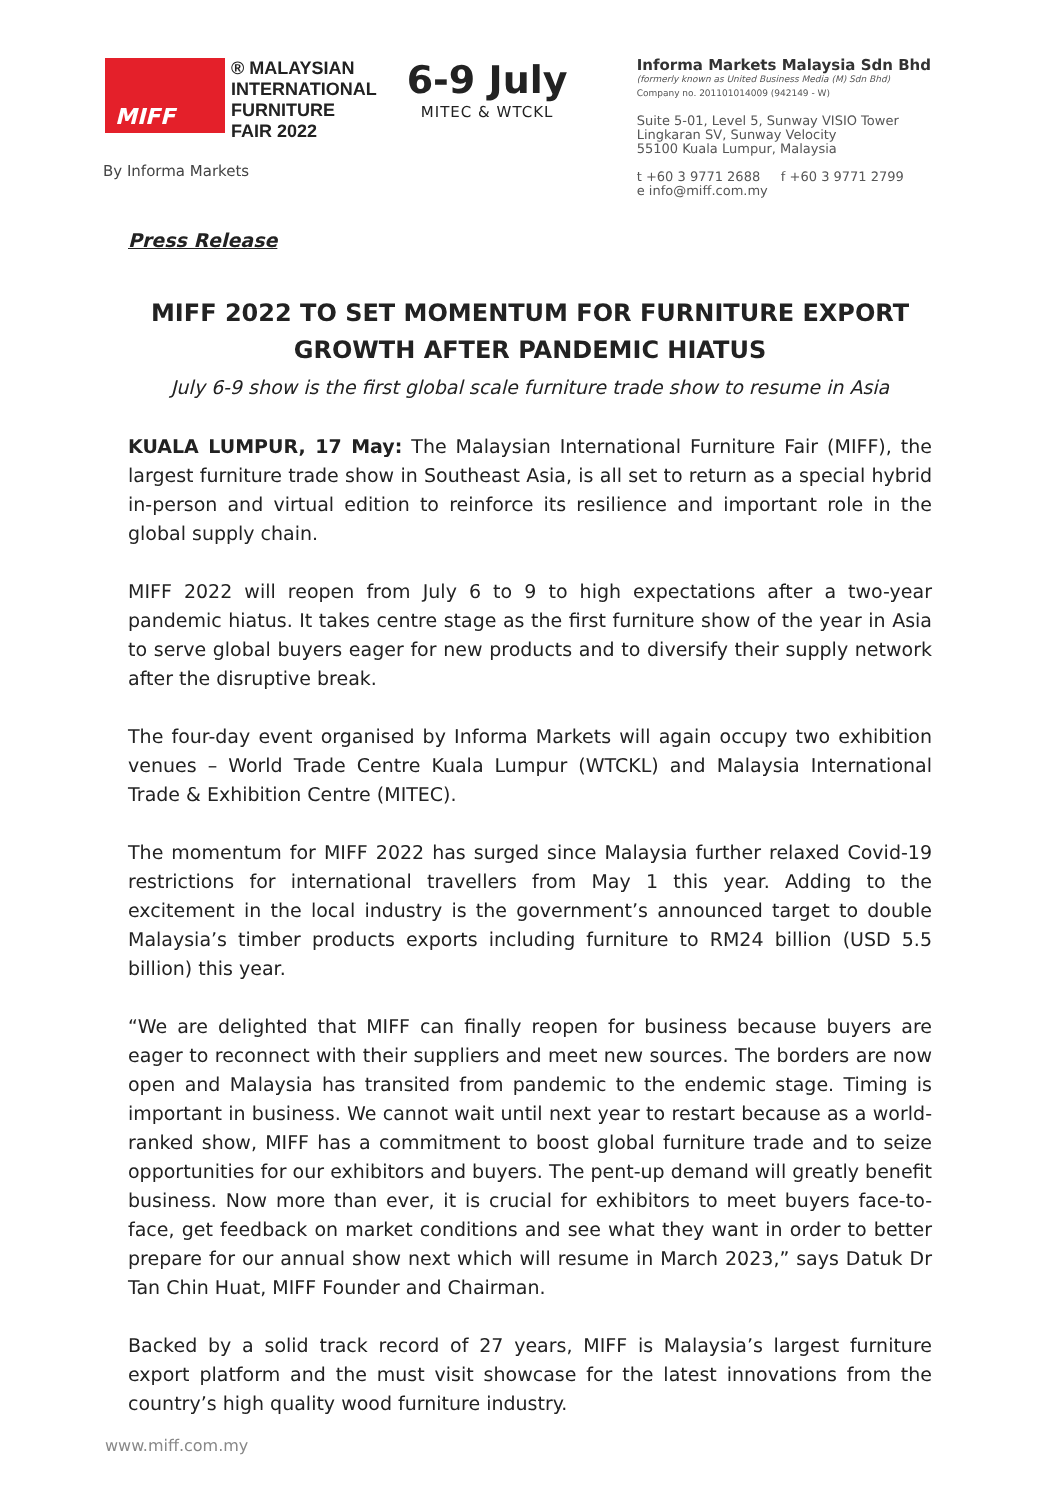MIFF
® MALAYSIAN
INTERNATIONAL
FURNITURE
FAIR 2022
6-9 July
MITEC & WTCKL
By Informa Markets
Informa Markets Malaysia Sdn Bhd
(formerly known as United Business Media (M) Sdn Bhd)
Company no. 201101014009 (942149 - W)
Suite 5-01, Level 5, Sunway VISIO Tower
Lingkaran SV, Sunway Velocity
55100 Kuala Lumpur, Malaysia
t +60 3 9771 2688 f +60 3 9771 2799
e info@miff.com.my
Press Release
MIFF 2022 TO SET MOMENTUM FOR FURNITURE EXPORT GROWTH AFTER PANDEMIC HIATUS
July 6-9 show is the first global scale furniture trade show to resume in Asia
KUALA LUMPUR, 17 May: The Malaysian International Furniture Fair (MIFF), the largest furniture trade show in Southeast Asia, is all set to return as a special hybrid in-person and virtual edition to reinforce its resilience and important role in the global supply chain.
MIFF 2022 will reopen from July 6 to 9 to high expectations after a two-year pandemic hiatus. It takes centre stage as the first furniture show of the year in Asia to serve global buyers eager for new products and to diversify their supply network after the disruptive break.
The four-day event organised by Informa Markets will again occupy two exhibition venues – World Trade Centre Kuala Lumpur (WTCKL) and Malaysia International Trade & Exhibition Centre (MITEC).
The momentum for MIFF 2022 has surged since Malaysia further relaxed Covid-19 restrictions for international travellers from May 1 this year. Adding to the excitement in the local industry is the government’s announced target to double Malaysia’s timber products exports including furniture to RM24 billion (USD 5.5 billion) this year.
“We are delighted that MIFF can finally reopen for business because buyers are eager to reconnect with their suppliers and meet new sources. The borders are now open and Malaysia has transited from pandemic to the endemic stage. Timing is important in business. We cannot wait until next year to restart because as a world-ranked show, MIFF has a commitment to boost global furniture trade and to seize opportunities for our exhibitors and buyers. The pent-up demand will greatly benefit business. Now more than ever, it is crucial for exhibitors to meet buyers face-to-face, get feedback on market conditions and see what they want in order to better prepare for our annual show next which will resume in March 2023,” says Datuk Dr Tan Chin Huat, MIFF Founder and Chairman.
Backed by a solid track record of 27 years, MIFF is Malaysia’s largest furniture export platform and the must visit showcase for the latest innovations from the country’s high quality wood furniture industry.
www.miff.com.my